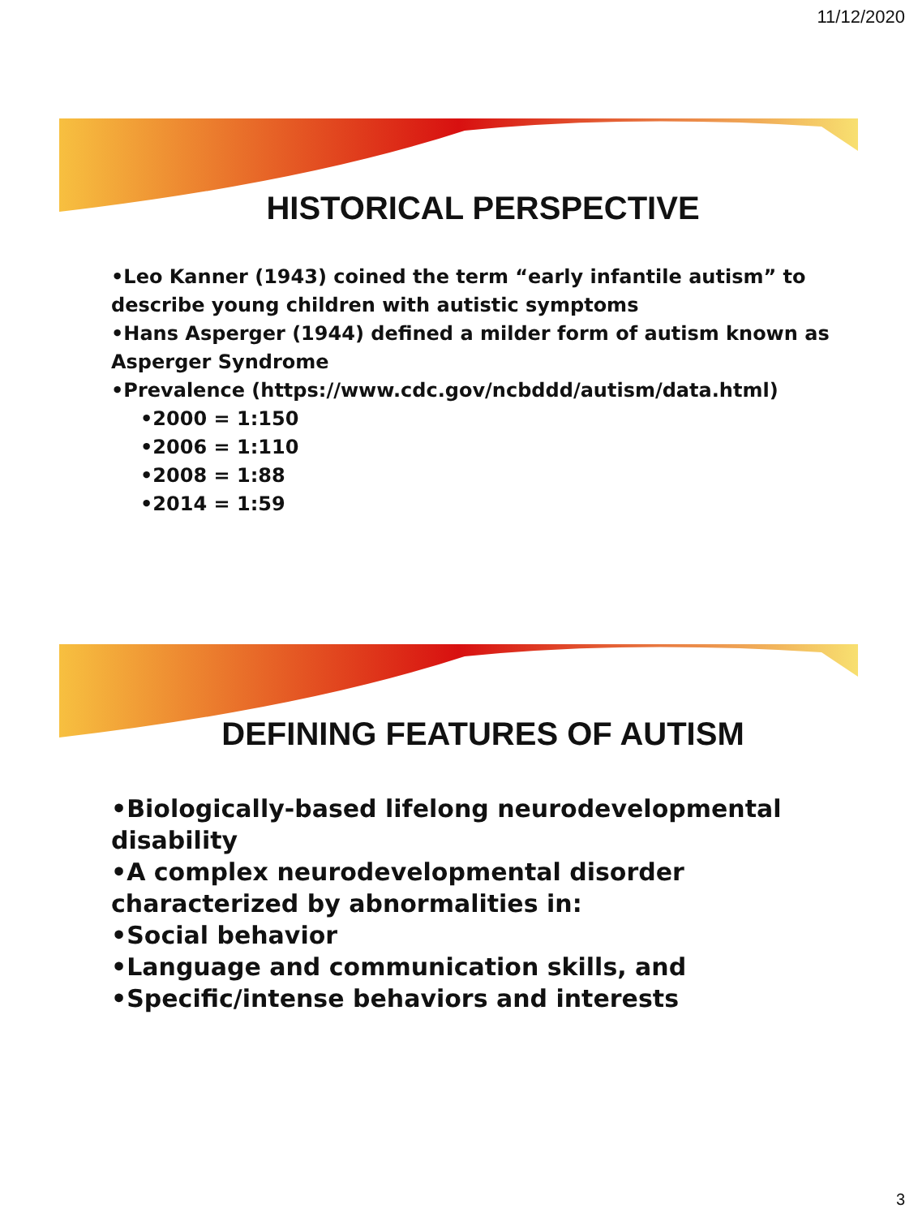11/12/2020
HISTORICAL PERSPECTIVE
•Leo Kanner (1943) coined the term “early infantile autism” to describe young children with autistic symptoms
•Hans Asperger (1944) defined a milder form of autism known as Asperger Syndrome
•Prevalence (https://www.cdc.gov/ncbddd/autism/data.html)
•2000 = 1:150
•2006 = 1:110
•2008 = 1:88
•2014 = 1:59
DEFINING FEATURES OF AUTISM
•Biologically-based lifelong neurodevelopmental disability
•A complex neurodevelopmental disorder characterized by abnormalities in:
•Social behavior
•Language and communication skills, and
•Specific/intense behaviors and interests
3